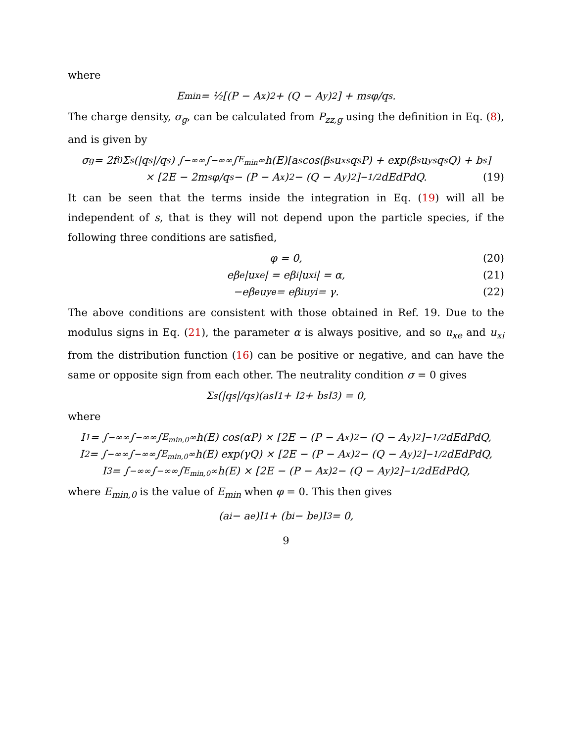where
E<sub>min</sub> = ½[(P − A<sub>x</sub>)<sup>2</sup> + (Q − A<sub>y</sub>)<sup>2</sup>] + m<sub>s</sub>φ/q<sub>s</sub>.
The charge density, σ<sub>g</sub>, can be calculated from P<sub>zz,g</sub> using the definition in Eq. (8), and is given by
σ<sub>g</sub> = 2f<sub>0</sub> Σ<sub>s</sub> (|q<sub>s</sub>|/q<sub>s</sub>) ∫<sub>−∞</sub><sup>∞</sup>∫<sub>−∞</sub><sup>∞</sup>∫<sub>E<sub>min</sub></sub><sup>∞</sup> h(E)[a<sub>s</sub> cos(β<sub>s</sub>u<sub>xs</sub>q<sub>s</sub>P) + exp(β<sub>s</sub>u<sub>ys</sub>q<sub>s</sub>Q) + b<sub>s</sub>]
× [2E − 2m<sub>s</sub>φ/q<sub>s</sub> − (P − A<sub>x</sub>)<sup>2</sup> − (Q − A<sub>y</sub>)<sup>2</sup>]<sup>−1/2</sup> dEdPdQ. (19)
It can be seen that the terms inside the integration in Eq. (19) will all be independent of s, that is they will not depend upon the particle species, if the following three conditions are satisfied,
φ = 0, (20)
eβ<sub>e</sub>|u<sub>xe</sub>| = eβ<sub>i</sub>|u<sub>xi</sub>| = α, (21)
−eβ<sub>e</sub>u<sub>ye</sub> = eβ<sub>i</sub>u<sub>yi</sub> = γ. (22)
The above conditions are consistent with those obtained in Ref. 19. Due to the modulus signs in Eq. (21), the parameter α is always positive, and so u<sub>xe</sub> and u<sub>xi</sub> from the distribution function (16) can be positive or negative, and can have the same or opposite sign from each other. The neutrality condition σ = 0 gives
Σ<sub>s</sub> (|q<sub>s</sub>|/q<sub>s</sub>)(a<sub>s</sub>I<sub>1</sub> + I<sub>2</sub> + b<sub>s</sub>I<sub>3</sub>) = 0,
where
I<sub>1</sub> = ∫<sub>−∞</sub><sup>∞</sup>∫<sub>−∞</sub><sup>∞</sup>∫<sub>E<sub>min,0</sub></sub><sup>∞</sup> h(E) cos(αP) × [2E − (P − A<sub>x</sub>)<sup>2</sup> − (Q − A<sub>y</sub>)<sup>2</sup>]<sup>−1/2</sup> dEdPdQ,
I<sub>2</sub> = ∫<sub>−∞</sub><sup>∞</sup>∫<sub>−∞</sub><sup>∞</sup>∫<sub>E<sub>min,0</sub></sub><sup>∞</sup> h(E) exp(γQ) × [2E − (P − A<sub>x</sub>)<sup>2</sup> − (Q − A<sub>y</sub>)<sup>2</sup>]<sup>−1/2</sup> dEdPdQ,
I<sub>3</sub> = ∫<sub>−∞</sub><sup>∞</sup>∫<sub>−∞</sub><sup>∞</sup>∫<sub>E<sub>min,0</sub></sub><sup>∞</sup> h(E) × [2E − (P − A<sub>x</sub>)<sup>2</sup> − (Q − A<sub>y</sub>)<sup>2</sup>]<sup>−1/2</sup> dEdPdQ,
where E<sub>min,0</sub> is the value of E<sub>min</sub> when φ = 0. This then gives
(a<sub>i</sub> − a<sub>e</sub>)I<sub>1</sub> + (b<sub>i</sub> − b<sub>e</sub>)I<sub>3</sub> = 0,
9